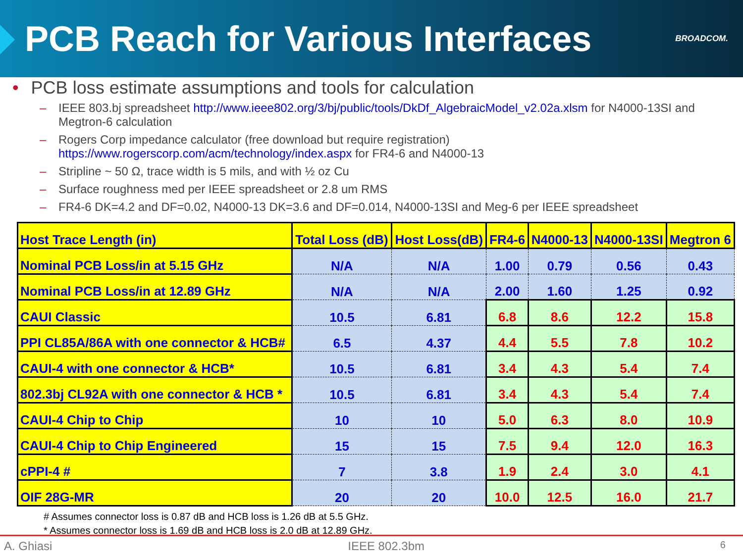PCB Reach for Various Interfaces
BROADCOM.
• PCB loss estimate assumptions and tools for calculation
– IEEE 803.bj spreadsheet http://www.ieee802.org/3/bj/public/tools/DkDf_AlgebraicModel_v2.02a.xlsm for N4000-13SI and Megtron-6 calculation
– Rogers Corp impedance calculator (free download but require registration) https://www.rogerscorp.com/acm/technology/index.aspx for FR4-6 and N4000-13
– Stripline ~ 50 Ω, trace width is 5 mils, and with ½ oz Cu
– Surface roughness med per IEEE spreadsheet or 2.8 um RMS
– FR4-6 DK=4.2 and DF=0.02, N4000-13 DK=3.6 and DF=0.014, N4000-13SI and Meg-6 per IEEE spreadsheet
| Host Trace Length (in) | Total Loss (dB) | Host Loss(dB) | FR4-6 | N4000-13 | N4000-13SI | Megtron 6 |
| --- | --- | --- | --- | --- | --- | --- |
| Nominal PCB Loss/in at 5.15 GHz | N/A | N/A | 1.00 | 0.79 | 0.56 | 0.43 |
| Nominal PCB Loss/in at 12.89 GHz | N/A | N/A | 2.00 | 1.60 | 1.25 | 0.92 |
| CAUI Classic | 10.5 | 6.81 | 6.8 | 8.6 | 12.2 | 15.8 |
| PPI CL85A/86A with one connector & HCB# | 6.5 | 4.37 | 4.4 | 5.5 | 7.8 | 10.2 |
| CAUI-4 with one connector & HCB* | 10.5 | 6.81 | 3.4 | 4.3 | 5.4 | 7.4 |
| 802.3bj CL92A with one connector & HCB * | 10.5 | 6.81 | 3.4 | 4.3 | 5.4 | 7.4 |
| CAUI-4 Chip to Chip | 10 | 10 | 5.0 | 6.3 | 8.0 | 10.9 |
| CAUI-4 Chip to Chip Engineered | 15 | 15 | 7.5 | 9.4 | 12.0 | 16.3 |
| cPPI-4 # | 7 | 3.8 | 1.9 | 2.4 | 3.0 | 4.1 |
| OIF 28G-MR | 20 | 20 | 10.0 | 12.5 | 16.0 | 21.7 |
# Assumes connector loss is 0.87 dB and HCB loss is 1.26 dB at 5.5 GHz.
* Assumes connector loss is 1.69 dB and HCB loss is 2.0 dB at 12.89 GHz.
A. Ghiasi IEEE 802.3bm 6